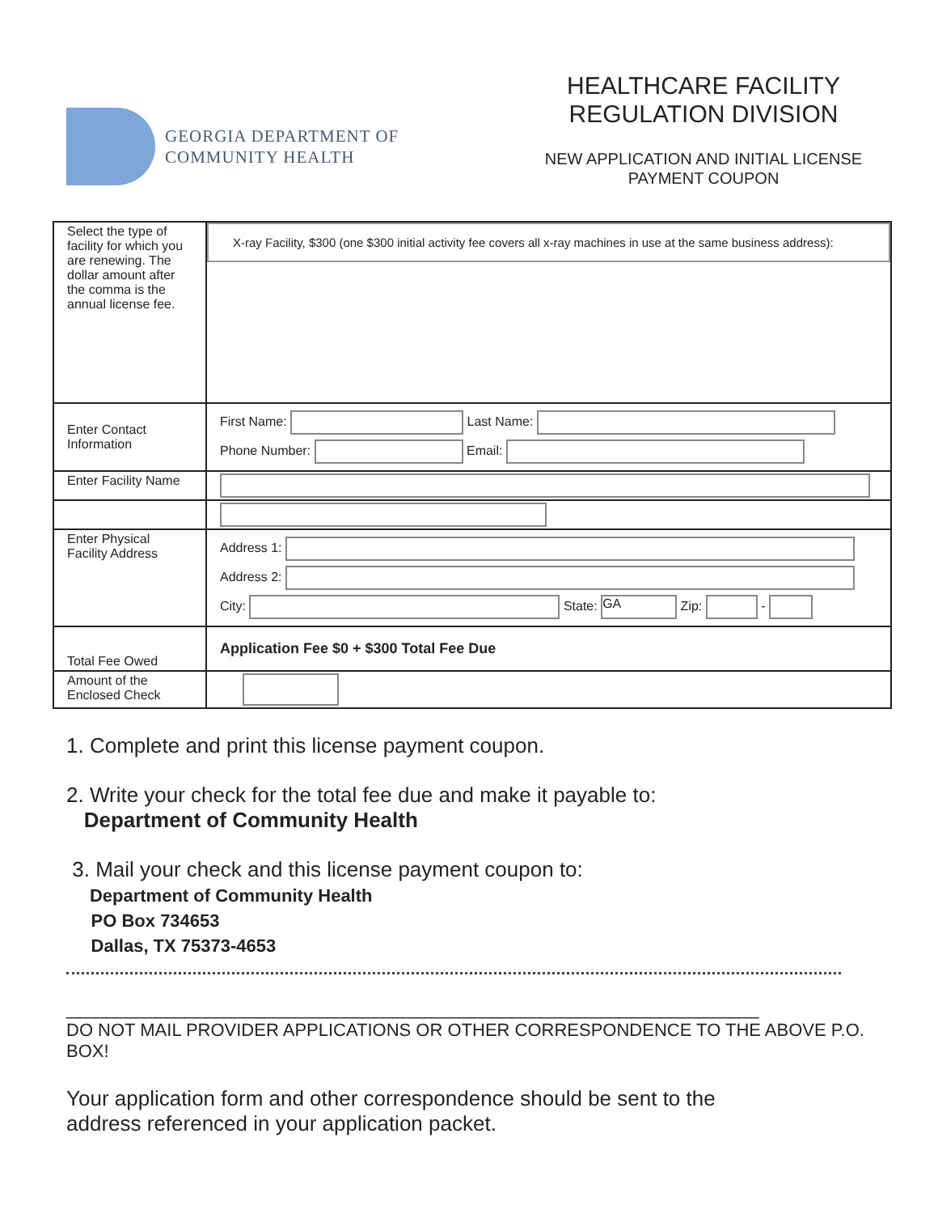GEORGIA DEPARTMENT OF
COMMUNITY HEALTH
HEALTHCARE FACILITY
REGULATION DIVISION
NEW APPLICATION AND INITIAL LICENSE
PAYMENT COUPON
| Select the type of facility for which you are renewing. The dollar amount after the comma is the annual license fee. | X-ray Facility, $300 (one $300 initial activity fee covers all x-ray machines in use at the same business address): |
| Enter Contact Information | First Name: Last Name: Phone Number: Email: |
| Enter Facility Name | |
| Enter Physical Facility Address | Address 1: Address 2: City: State: GA Zip: - |
| Total Fee Owed | Application Fee $0 + $300 Total Fee Due |
| Amount of the Enclosed Check | |
1. Complete and print this license payment coupon.
2. Write your check for the total fee due and make it payable to:
Department of Community Health
3. Mail your check and this license payment coupon to:
Department of Community Health
PO Box 734653
Dallas, TX 75373-4653
______________________________________________________________________
DO NOT MAIL PROVIDER APPLICATIONS OR OTHER CORRESPONDENCE TO THE ABOVE P.O. BOX!
Your application form and other correspondence should be sent to the address referenced in your application packet.